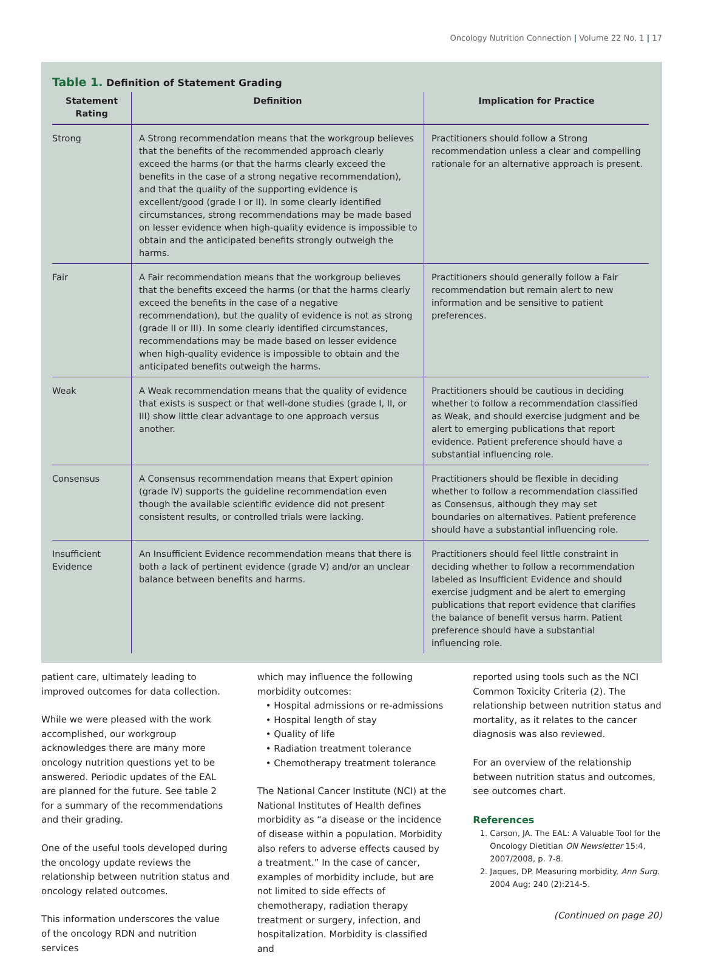Oncology Nutrition Connection | Volume 22 No. 1 | 17
Table 1. Definition of Statement Grading
| Statement Rating | Definition | Implication for Practice |
| --- | --- | --- |
| Strong | A Strong recommendation means that the workgroup believes that the benefits of the recommended approach clearly exceed the harms (or that the harms clearly exceed the benefits in the case of a strong negative recommendation), and that the quality of the supporting evidence is excellent/good (grade I or II). In some clearly identified circumstances, strong recommendations may be made based on lesser evidence when high-quality evidence is impossible to obtain and the anticipated benefits strongly outweigh the harms. | Practitioners should follow a Strong recommendation unless a clear and compelling rationale for an alternative approach is present. |
| Fair | A Fair recommendation means that the workgroup believes that the benefits exceed the harms (or that the harms clearly exceed the benefits in the case of a negative recommendation), but the quality of evidence is not as strong (grade II or III). In some clearly identified circumstances, recommendations may be made based on lesser evidence when high-quality evidence is impossible to obtain and the anticipated benefits outweigh the harms. | Practitioners should generally follow a Fair recommendation but remain alert to new information and be sensitive to patient preferences. |
| Weak | A Weak recommendation means that the quality of evidence that exists is suspect or that well-done studies (grade I, II, or III) show little clear advantage to one approach versus another. | Practitioners should be cautious in deciding whether to follow a recommendation classified as Weak, and should exercise judgment and be alert to emerging publications that report evidence. Patient preference should have a substantial influencing role. |
| Consensus | A Consensus recommendation means that Expert opinion (grade IV) supports the guideline recommendation even though the available scientific evidence did not present consistent results, or controlled trials were lacking. | Practitioners should be flexible in deciding whether to follow a recommendation classified as Consensus, although they may set boundaries on alternatives. Patient preference should have a substantial influencing role. |
| Insufficient Evidence | An Insufficient Evidence recommendation means that there is both a lack of pertinent evidence (grade V) and/or an unclear balance between benefits and harms. | Practitioners should feel little constraint in deciding whether to follow a recommendation labeled as Insufficient Evidence and should exercise judgment and be alert to emerging publications that report evidence that clarifies the balance of benefit versus harm. Patient preference should have a substantial influencing role. |
patient care, ultimately leading to improved outcomes for data collection.
While we were pleased with the work accomplished, our workgroup acknowledges there are many more oncology nutrition questions yet to be answered. Periodic updates of the EAL are planned for the future. See table 2 for a summary of the recommendations and their grading.
One of the useful tools developed during the oncology update reviews the relationship between nutrition status and oncology related outcomes.
This information underscores the value of the oncology RDN and nutrition services
which may influence the following morbidity outcomes:
• Hospital admissions or re-admissions
• Hospital length of stay
• Quality of life
• Radiation treatment tolerance
• Chemotherapy treatment tolerance
The National Cancer Institute (NCI) at the National Institutes of Health defines morbidity as “a disease or the incidence of disease within a population. Morbidity also refers to adverse effects caused by a treatment.” In the case of cancer, examples of morbidity include, but are not limited to side effects of chemotherapy, radiation therapy treatment or surgery, infection, and hospitalization. Morbidity is classified and
reported using tools such as the NCI Common Toxicity Criteria (2). The relationship between nutrition status and mortality, as it relates to the cancer diagnosis was also reviewed.
For an overview of the relationship between nutrition status and outcomes, see outcomes chart.
References
1. Carson, JA. The EAL: A Valuable Tool for the Oncology Dietitian ON Newsletter 15:4, 2007/2008, p. 7-8.
2. Jaques, DP. Measuring morbidity. Ann Surg. 2004 Aug; 240 (2):214-5.
(Continued on page 20)